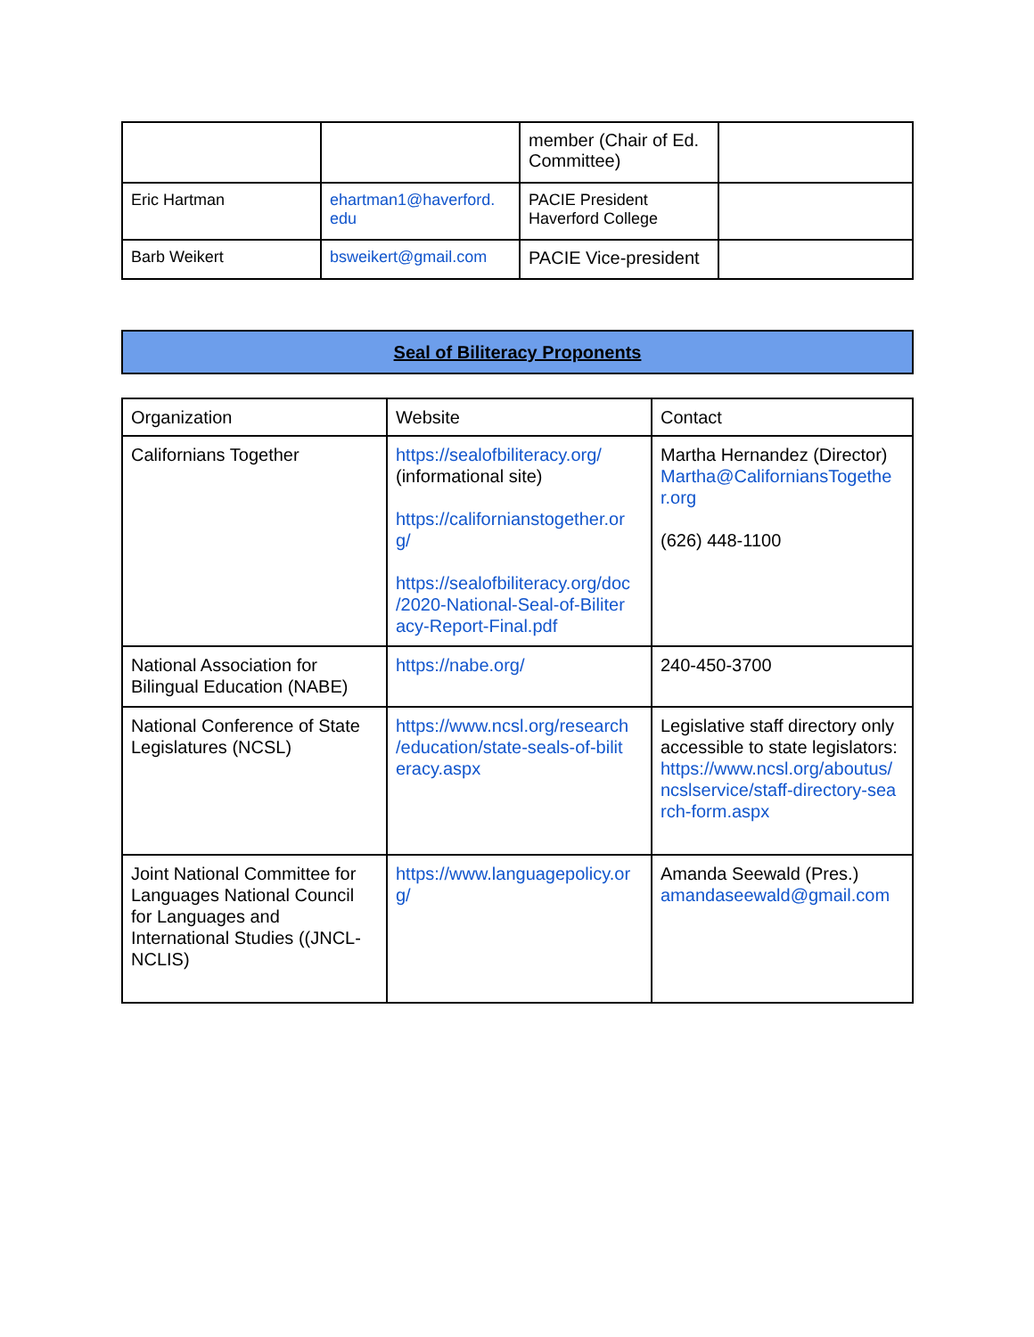| | | member (Chair of Ed. Committee) | |
| Eric Hartman | ehartman1@haverford. edu | PACIE President Haverford College | |
| Barb Weikert | bsweikert@gmail.com | PACIE Vice-president | |
Seal of Biliteracy Proponents
| Organization | Website | Contact |
| Californians Together | https://sealofbiliteracy.org/ (informational site) https://californianstogether.or g/ https://sealofbiliteracy.org/doc /2020-National-Seal-of-Biliter acy-Report-Final.pdf | Martha Hernandez (Director) Martha@CaliforniansTogethe r.org (626) 448-1100 |
| National Association for Bilingual Education (NABE) | https://nabe.org/ | 240-450-3700 |
| National Conference of State Legislatures (NCSL) | https://www.ncsl.org/research /education/state-seals-of-bilit eracy.aspx | Legislative staff directory only accessible to state legislators: https://www.ncsl.org/aboutus/ ncslservice/staff-directory-sea rch-form.aspx |
| Joint National Committee for Languages National Council for Languages and International Studies ((JNCL-NCLIS) | https://www.languagepolicy.or g/ | Amanda Seewald (Pres.) amandaseewald@gmail.com |